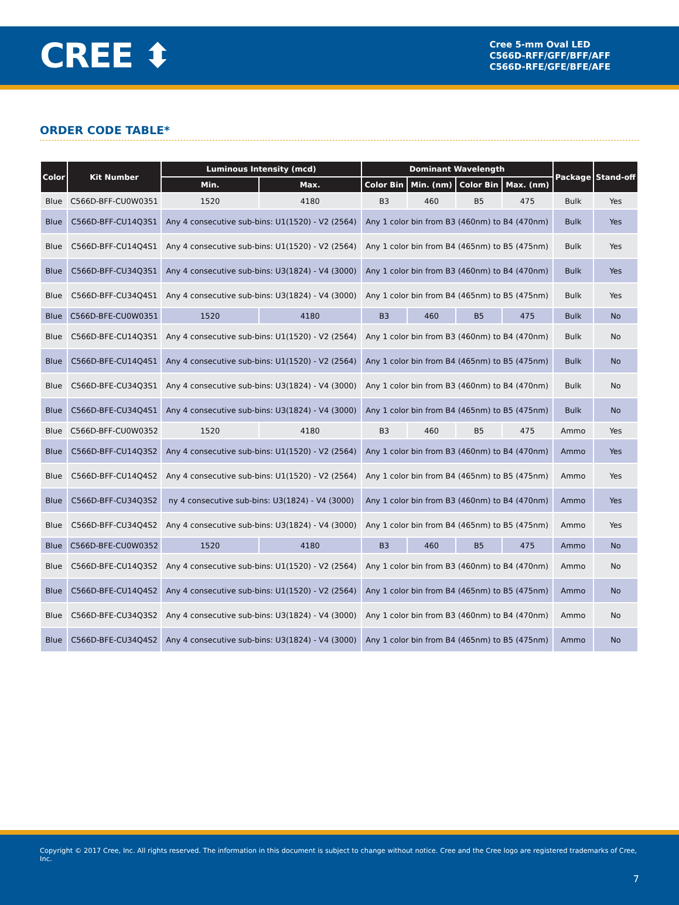CREE ⬍
Cree 5-mm Oval LED
C566D-RFF/GFF/BFF/AFF
C566D-RFE/GFE/BFE/AFE
ORDER CODE TABLE*
| Color | Kit Number | Luminous Intensity (mcd) | | Dominant Wavelength | | | | Package | Stand-off |
| --- | --- | --- | --- | --- | --- | --- | --- | --- | --- |
| | | Min. | Max. | Color Bin | Min. (nm) | Color Bin | Max. (nm) | | |
| Blue | C566D-BFF-CU0W0351 | 1520 | 4180 | B3 | 460 | B5 | 475 | Bulk | Yes |
| Blue | C566D-BFF-CU14Q3S1 | Any 4 consecutive sub-bins: U1(1520) - V2 (2564) | | Any 1 color bin from B3 (460nm) to B4 (470nm) | | | | Bulk | Yes |
| Blue | C566D-BFF-CU14Q4S1 | Any 4 consecutive sub-bins: U1(1520) - V2 (2564) | | Any 1 color bin from B4 (465nm) to B5 (475nm) | | | | Bulk | Yes |
| Blue | C566D-BFF-CU34Q3S1 | Any 4 consecutive sub-bins: U3(1824) - V4 (3000) | | Any 1 color bin from B3 (460nm) to B4 (470nm) | | | | Bulk | Yes |
| Blue | C566D-BFF-CU34Q4S1 | Any 4 consecutive sub-bins: U3(1824) - V4 (3000) | | Any 1 color bin from B4 (465nm) to B5 (475nm) | | | | Bulk | Yes |
| Blue | C566D-BFE-CU0W0351 | 1520 | 4180 | B3 | 460 | B5 | 475 | Bulk | No |
| Blue | C566D-BFE-CU14Q3S1 | Any 4 consecutive sub-bins: U1(1520) - V2 (2564) | | Any 1 color bin from B3 (460nm) to B4 (470nm) | | | | Bulk | No |
| Blue | C566D-BFE-CU14Q4S1 | Any 4 consecutive sub-bins: U1(1520) - V2 (2564) | | Any 1 color bin from B4 (465nm) to B5 (475nm) | | | | Bulk | No |
| Blue | C566D-BFE-CU34Q3S1 | Any 4 consecutive sub-bins: U3(1824) - V4 (3000) | | Any 1 color bin from B3 (460nm) to B4 (470nm) | | | | Bulk | No |
| Blue | C566D-BFE-CU34Q4S1 | Any 4 consecutive sub-bins: U3(1824) - V4 (3000) | | Any 1 color bin from B4 (465nm) to B5 (475nm) | | | | Bulk | No |
| Blue | C566D-BFF-CU0W0352 | 1520 | 4180 | B3 | 460 | B5 | 475 | Ammo | Yes |
| Blue | C566D-BFF-CU14Q3S2 | Any 4 consecutive sub-bins: U1(1520) - V2 (2564) | | Any 1 color bin from B3 (460nm) to B4 (470nm) | | | | Ammo | Yes |
| Blue | C566D-BFF-CU14Q4S2 | Any 4 consecutive sub-bins: U1(1520) - V2 (2564) | | Any 1 color bin from B4 (465nm) to B5 (475nm) | | | | Ammo | Yes |
| Blue | C566D-BFF-CU34Q3S2 | ny 4 consecutive sub-bins: U3(1824) - V4 (3000) | | Any 1 color bin from B3 (460nm) to B4 (470nm) | | | | Ammo | Yes |
| Blue | C566D-BFF-CU34Q4S2 | Any 4 consecutive sub-bins: U3(1824) - V4 (3000) | | Any 1 color bin from B4 (465nm) to B5 (475nm) | | | | Ammo | Yes |
| Blue | C566D-BFE-CU0W0352 | 1520 | 4180 | B3 | 460 | B5 | 475 | Ammo | No |
| Blue | C566D-BFE-CU14Q3S2 | Any 4 consecutive sub-bins: U1(1520) - V2 (2564) | | Any 1 color bin from B3 (460nm) to B4 (470nm) | | | | Ammo | No |
| Blue | C566D-BFE-CU14Q4S2 | Any 4 consecutive sub-bins: U1(1520) - V2 (2564) | | Any 1 color bin from B4 (465nm) to B5 (475nm) | | | | Ammo | No |
| Blue | C566D-BFE-CU34Q3S2 | Any 4 consecutive sub-bins: U3(1824) - V4 (3000) | | Any 1 color bin from B3 (460nm) to B4 (470nm) | | | | Ammo | No |
| Blue | C566D-BFE-CU34Q4S2 | Any 4 consecutive sub-bins: U3(1824) - V4 (3000) | | Any 1 color bin from B4 (465nm) to B5 (475nm) | | | | Ammo | No |
Copyright © 2017 Cree, Inc. All rights reserved. The information in this document is subject to change without notice. Cree and the Cree logo are registered trademarks of Cree, Inc.
7